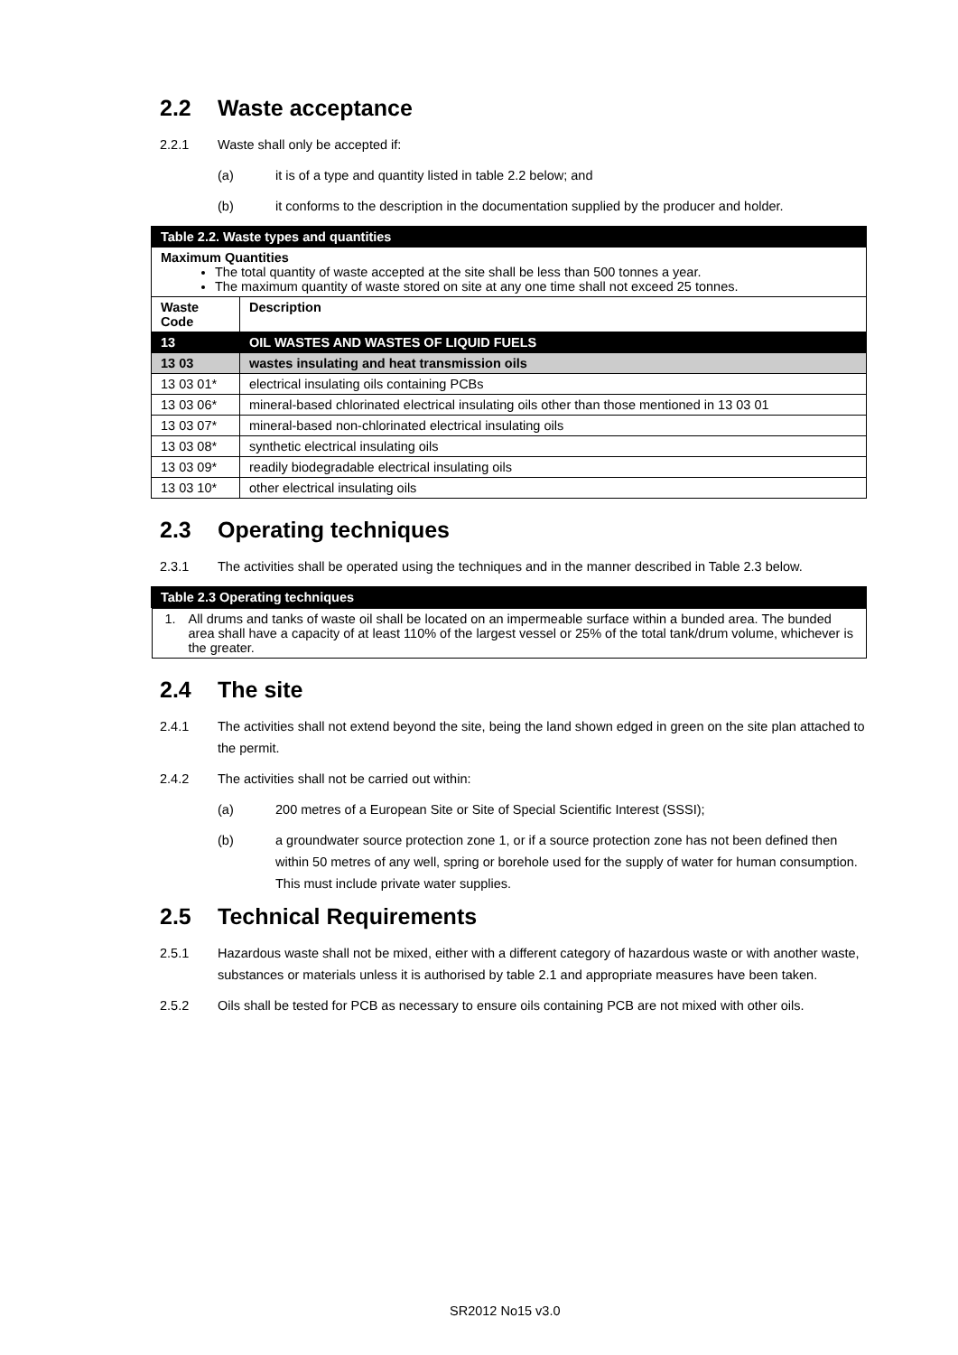2.2 Waste acceptance
2.2.1 Waste shall only be accepted if:
(a) it is of a type and quantity listed in table 2.2 below; and
(b) it conforms to the description in the documentation supplied by the producer and holder.
| Table 2.2. Waste types and quantities | |
| Maximum Quantities The total quantity of waste accepted at the site shall be less than 500 tonnes a year. The maximum quantity of waste stored on site at any one time shall not exceed 25 tonnes. | |
| Waste Code | Description |
| 13 | OIL WASTES AND WASTES OF LIQUID FUELS |
| 13 03 | wastes insulating and heat transmission oils |
| 13 03 01* | electrical insulating oils containing PCBs |
| 13 03 06* | mineral-based chlorinated electrical insulating oils other than those mentioned in 13 03 01 |
| 13 03 07* | mineral-based non-chlorinated electrical insulating oils |
| 13 03 08* | synthetic electrical insulating oils |
| 13 03 09* | readily biodegradable electrical insulating oils |
| 13 03 10* | other electrical insulating oils |
2.3 Operating techniques
2.3.1 The activities shall be operated using the techniques and in the manner described in Table 2.3 below.
| Table 2.3 Operating techniques |
| 1. All drums and tanks of waste oil shall be located on an impermeable surface within a bunded area. The bunded area shall have a capacity of at least 110% of the largest vessel or 25% of the total tank/drum volume, whichever is the greater. |
2.4 The site
2.4.1 The activities shall not extend beyond the site, being the land shown edged in green on the site plan attached to the permit.
2.4.2 The activities shall not be carried out within:
(a) 200 metres of a European Site or Site of Special Scientific Interest (SSSI);
(b) a groundwater source protection zone 1, or if a source protection zone has not been defined then within 50 metres of any well, spring or borehole used for the supply of water for human consumption. This must include private water supplies.
2.5 Technical Requirements
2.5.1 Hazardous waste shall not be mixed, either with a different category of hazardous waste or with another waste, substances or materials unless it is authorised by table 2.1 and appropriate measures have been taken.
2.5.2 Oils shall be tested for PCB as necessary to ensure oils containing PCB are not mixed with other oils.
SR2012 No15 v3.0